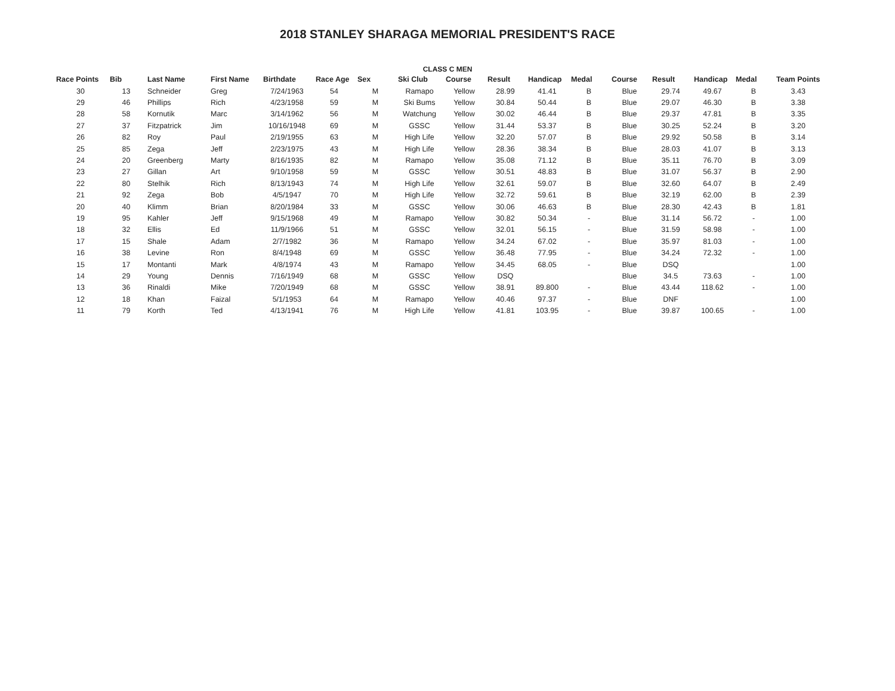2018 STANLEY SHARAGA MEMORIAL PRESIDENT'S RACE
CLASS C MEN
| Race Points | Bib | Last Name | First Name | Birthdate | Race Age | Sex | Ski Club | Course | Result | Handicap | Medal | Course | Result | Handicap | Medal | Team Points |
| --- | --- | --- | --- | --- | --- | --- | --- | --- | --- | --- | --- | --- | --- | --- | --- | --- |
| 30 | 13 | Schneider | Greg | 7/24/1963 | 54 | M | Ramapo | Yellow | 28.99 | 41.41 | B | Blue | 29.74 | 49.67 | B | 3.43 |
| 29 | 46 | Phillips | Rich | 4/23/1958 | 59 | M | Ski Bums | Yellow | 30.84 | 50.44 | B | Blue | 29.07 | 46.30 | B | 3.38 |
| 28 | 58 | Kornutik | Marc | 3/14/1962 | 56 | M | Watchung | Yellow | 30.02 | 46.44 | B | Blue | 29.37 | 47.81 | B | 3.35 |
| 27 | 37 | Fitzpatrick | Jim | 10/16/1948 | 69 | M | GSSC | Yellow | 31.44 | 53.37 | B | Blue | 30.25 | 52.24 | B | 3.20 |
| 26 | 82 | Roy | Paul | 2/19/1955 | 63 | M | High Life | Yellow | 32.20 | 57.07 | B | Blue | 29.92 | 50.58 | B | 3.14 |
| 25 | 85 | Zega | Jeff | 2/23/1975 | 43 | M | High Life | Yellow | 28.36 | 38.34 | B | Blue | 28.03 | 41.07 | B | 3.13 |
| 24 | 20 | Greenberg | Marty | 8/16/1935 | 82 | M | Ramapo | Yellow | 35.08 | 71.12 | B | Blue | 35.11 | 76.70 | B | 3.09 |
| 23 | 27 | Gillan | Art | 9/10/1958 | 59 | M | GSSC | Yellow | 30.51 | 48.83 | B | Blue | 31.07 | 56.37 | B | 2.90 |
| 22 | 80 | Stelhik | Rich | 8/13/1943 | 74 | M | High Life | Yellow | 32.61 | 59.07 | B | Blue | 32.60 | 64.07 | B | 2.49 |
| 21 | 92 | Zega | Bob | 4/5/1947 | 70 | M | High Life | Yellow | 32.72 | 59.61 | B | Blue | 32.19 | 62.00 | B | 2.39 |
| 20 | 40 | Klimm | Brian | 8/20/1984 | 33 | M | GSSC | Yellow | 30.06 | 46.63 | B | Blue | 28.30 | 42.43 | B | 1.81 |
| 19 | 95 | Kahler | Jeff | 9/15/1968 | 49 | M | Ramapo | Yellow | 30.82 | 50.34 | - | Blue | 31.14 | 56.72 | - | 1.00 |
| 18 | 32 | Ellis | Ed | 11/9/1966 | 51 | M | GSSC | Yellow | 32.01 | 56.15 | - | Blue | 31.59 | 58.98 | - | 1.00 |
| 17 | 15 | Shale | Adam | 2/7/1982 | 36 | M | Ramapo | Yellow | 34.24 | 67.02 | - | Blue | 35.97 | 81.03 | - | 1.00 |
| 16 | 38 | Levine | Ron | 8/4/1948 | 69 | M | GSSC | Yellow | 36.48 | 77.95 | - | Blue | 34.24 | 72.32 | - | 1.00 |
| 15 | 17 | Montanti | Mark | 4/8/1974 | 43 | M | Ramapo | Yellow | 34.45 | 68.05 | - | Blue | DSQ | | | 1.00 |
| 14 | 29 | Young | Dennis | 7/16/1949 | 68 | M | GSSC | Yellow | DSQ | | | Blue | 34.5 | 73.63 | - | 1.00 |
| 13 | 36 | Rinaldi | Mike | 7/20/1949 | 68 | M | GSSC | Yellow | 38.91 | 89.800 | - | Blue | 43.44 | 118.62 | - | 1.00 |
| 12 | 18 | Khan | Faizal | 5/1/1953 | 64 | M | Ramapo | Yellow | 40.46 | 97.37 | - | Blue | DNF | | | 1.00 |
| 11 | 79 | Korth | Ted | 4/13/1941 | 76 | M | High Life | Yellow | 41.81 | 103.95 | - | Blue | 39.87 | 100.65 | - | 1.00 |